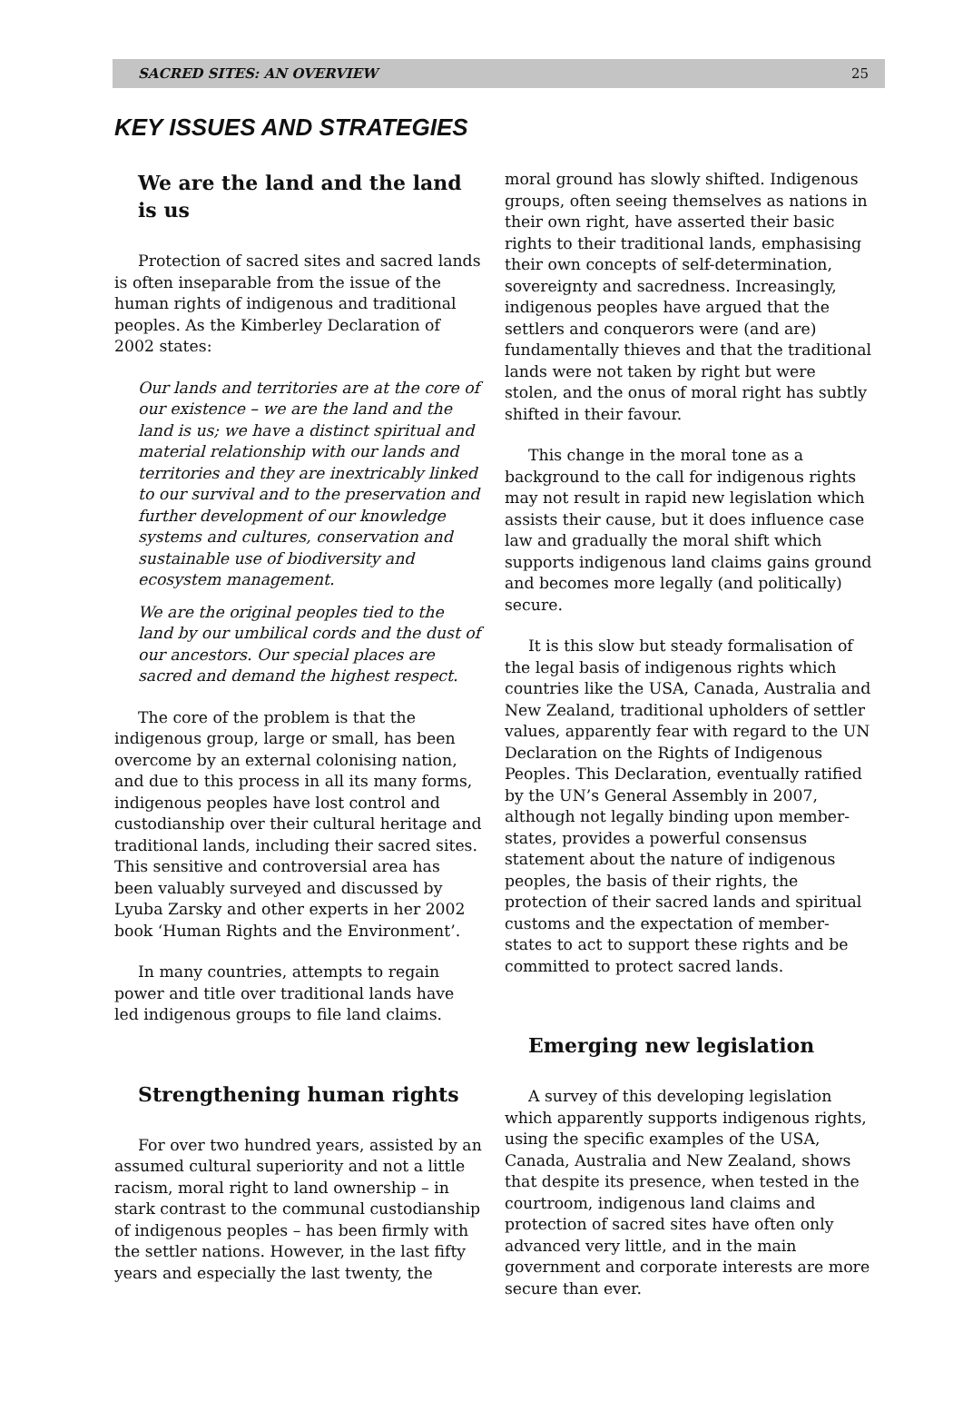SACRED SITES: AN OVERVIEW 25
KEY ISSUES AND STRATEGIES
We are the land and the land is us
Protection of sacred sites and sacred lands is often inseparable from the issue of the human rights of indigenous and traditional peoples. As the Kimberley Declaration of 2002 states:
Our lands and territories are at the core of our existence – we are the land and the land is us; we have a distinct spiritual and material relationship with our lands and territories and they are inextricably linked to our survival and to the preservation and further development of our knowledge systems and cultures, conservation and sustainable use of biodiversity and ecosystem management.
We are the original peoples tied to the land by our umbilical cords and the dust of our ancestors. Our special places are sacred and demand the highest respect.
The core of the problem is that the indigenous group, large or small, has been overcome by an external colonising nation, and due to this process in all its many forms, indigenous peoples have lost control and custodianship over their cultural heritage and traditional lands, including their sacred sites. This sensitive and controversial area has been valuably surveyed and discussed by Lyuba Zarsky and other experts in her 2002 book ‘Human Rights and the Environment’.
In many countries, attempts to regain power and title over traditional lands have led indigenous groups to file land claims.
Strengthening human rights
For over two hundred years, assisted by an assumed cultural superiority and not a little racism, moral right to land ownership – in stark contrast to the communal custodianship of indigenous peoples – has been firmly with the settler nations. However, in the last fifty years and especially the last twenty, the
moral ground has slowly shifted. Indigenous groups, often seeing themselves as nations in their own right, have asserted their basic rights to their traditional lands, emphasising their own concepts of self-determination, sovereignty and sacredness. Increasingly, indigenous peoples have argued that the settlers and conquerors were (and are) fundamentally thieves and that the traditional lands were not taken by right but were stolen, and the onus of moral right has subtly shifted in their favour.
This change in the moral tone as a background to the call for indigenous rights may not result in rapid new legislation which assists their cause, but it does influence case law and gradually the moral shift which supports indigenous land claims gains ground and becomes more legally (and politically) secure.
It is this slow but steady formalisation of the legal basis of indigenous rights which countries like the USA, Canada, Australia and New Zealand, traditional upholders of settler values, apparently fear with regard to the UN Declaration on the Rights of Indigenous Peoples. This Declaration, eventually ratified by the UN’s General Assembly in 2007, although not legally binding upon member-states, provides a powerful consensus statement about the nature of indigenous peoples, the basis of their rights, the protection of their sacred lands and spiritual customs and the expectation of member-states to act to support these rights and be committed to protect sacred lands.
Emerging new legislation
A survey of this developing legislation which apparently supports indigenous rights, using the specific examples of the USA, Canada, Australia and New Zealand, shows that despite its presence, when tested in the courtroom, indigenous land claims and protection of sacred sites have often only advanced very little, and in the main government and corporate interests are more secure than ever.